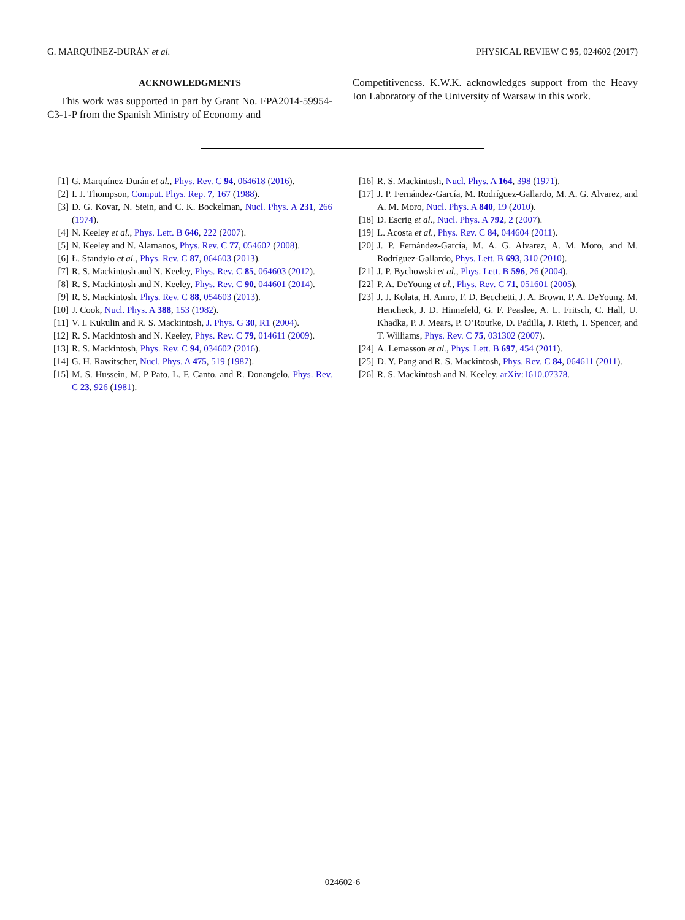G. MARQUÍNEZ-DURÁN et al. PHYSICAL REVIEW C 95, 024602 (2017)
ACKNOWLEDGMENTS
This work was supported in part by Grant No. FPA2014-59954-C3-1-P from the Spanish Ministry of Economy and
Competitiveness. K.W.K. acknowledges support from the Heavy Ion Laboratory of the University of Warsaw in this work.
[1] G. Marquínez-Durán et al., Phys. Rev. C 94, 064618 (2016).
[2] I. J. Thompson, Comput. Phys. Rep. 7, 167 (1988).
[3] D. G. Kovar, N. Stein, and C. K. Bockelman, Nucl. Phys. A 231, 266 (1974).
[4] N. Keeley et al., Phys. Lett. B 646, 222 (2007).
[5] N. Keeley and N. Alamanos, Phys. Rev. C 77, 054602 (2008).
[6] Ł. Standyło et al., Phys. Rev. C 87, 064603 (2013).
[7] R. S. Mackintosh and N. Keeley, Phys. Rev. C 85, 064603 (2012).
[8] R. S. Mackintosh and N. Keeley, Phys. Rev. C 90, 044601 (2014).
[9] R. S. Mackintosh, Phys. Rev. C 88, 054603 (2013).
[10] J. Cook, Nucl. Phys. A 388, 153 (1982).
[11] V. I. Kukulin and R. S. Mackintosh, J. Phys. G 30, R1 (2004).
[12] R. S. Mackintosh and N. Keeley, Phys. Rev. C 79, 014611 (2009).
[13] R. S. Mackintosh, Phys. Rev. C 94, 034602 (2016).
[14] G. H. Rawitscher, Nucl. Phys. A 475, 519 (1987).
[15] M. S. Hussein, M. P Pato, L. F. Canto, and R. Donangelo, Phys. Rev. C 23, 926 (1981).
[16] R. S. Mackintosh, Nucl. Phys. A 164, 398 (1971).
[17] J. P. Fernández-García, M. Rodríguez-Gallardo, M. A. G. Alvarez, and A. M. Moro, Nucl. Phys. A 840, 19 (2010).
[18] D. Escrig et al., Nucl. Phys. A 792, 2 (2007).
[19] L. Acosta et al., Phys. Rev. C 84, 044604 (2011).
[20] J. P. Fernández-García, M. A. G. Alvarez, A. M. Moro, and M. Rodríguez-Gallardo, Phys. Lett. B 693, 310 (2010).
[21] J. P. Bychowski et al., Phys. Lett. B 596, 26 (2004).
[22] P. A. DeYoung et al., Phys. Rev. C 71, 051601 (2005).
[23] J. J. Kolata, H. Amro, F. D. Becchetti, J. A. Brown, P. A. DeYoung, M. Hencheck, J. D. Hinnefeld, G. F. Peaslee, A. L. Fritsch, C. Hall, U. Khadka, P. J. Mears, P. O’Rourke, D. Padilla, J. Rieth, T. Spencer, and T. Williams, Phys. Rev. C 75, 031302 (2007).
[24] A. Lemasson et al., Phys. Lett. B 697, 454 (2011).
[25] D. Y. Pang and R. S. Mackintosh, Phys. Rev. C 84, 064611 (2011).
[26] R. S. Mackintosh and N. Keeley, arXiv:1610.07378.
024602-6